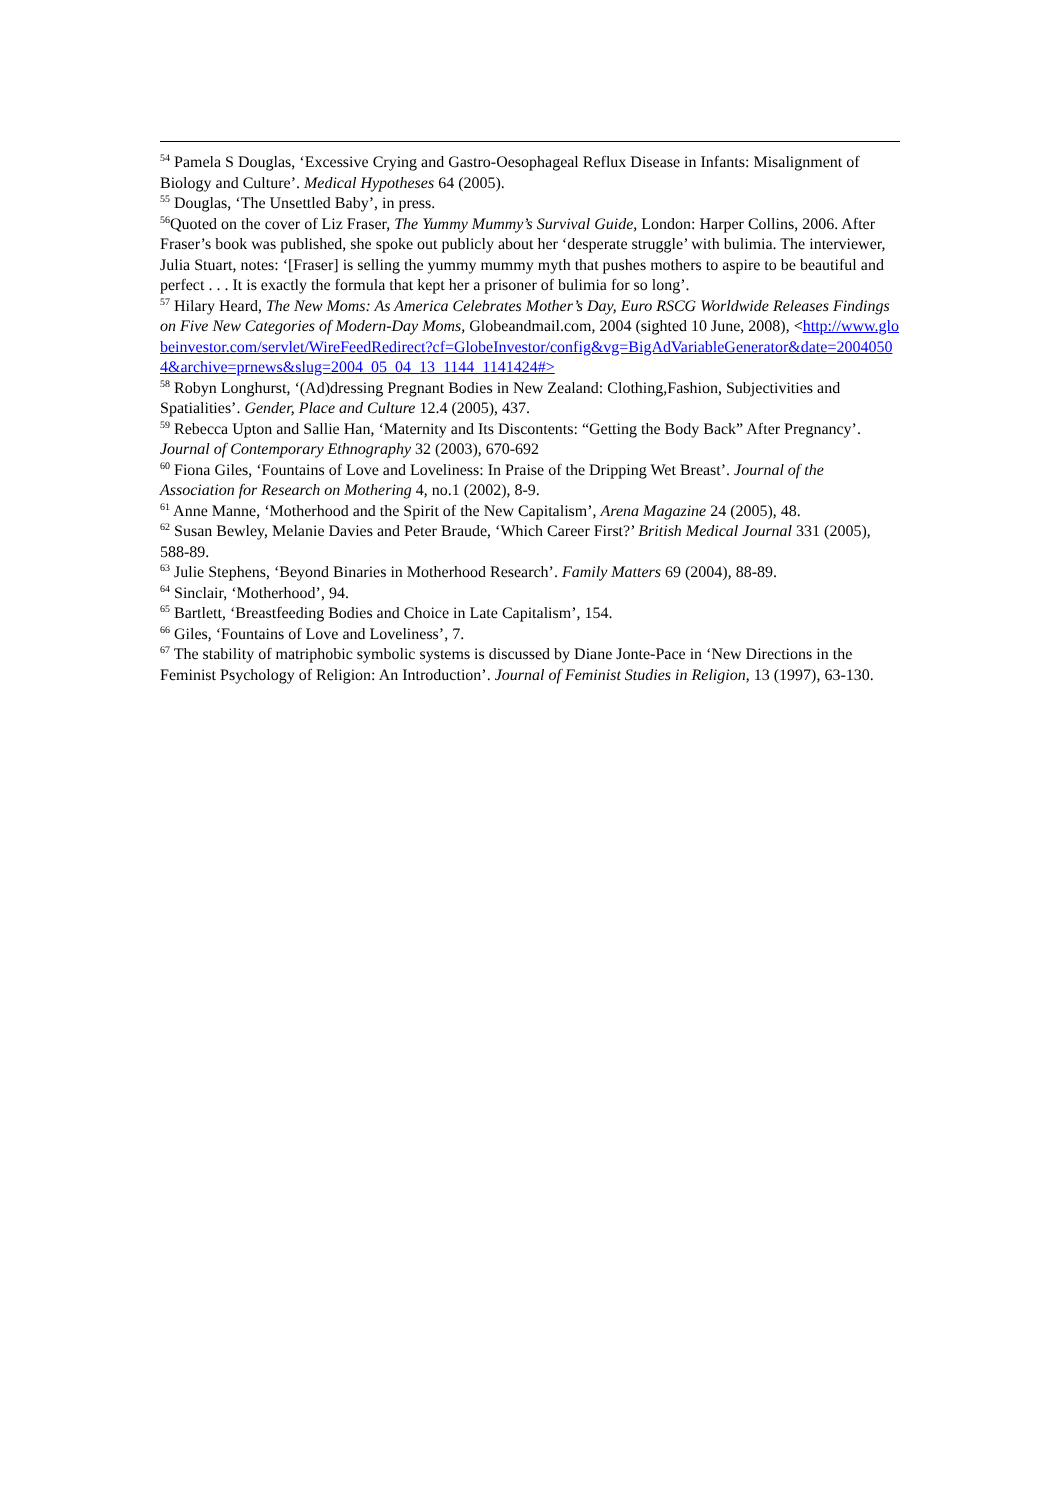<sup>54</sup> Pamela S Douglas, ‘Excessive Crying and Gastro-Oesophageal Reflux Disease in Infants: Misalignment of Biology and Culture’. Medical Hypotheses 64 (2005).
<sup>55</sup> Douglas, ‘The Unsettled Baby’, in press.
<sup>56</sup> Quoted on the cover of Liz Fraser, The Yummy Mummy’s Survival Guide, London: Harper Collins, 2006. After Fraser’s book was published, she spoke out publicly about her ‘desperate struggle’ with bulimia. The interviewer, Julia Stuart, notes: ‘[Fraser] is selling the yummy mummy myth that pushes mothers to aspire to be beautiful and perfect . . . It is exactly the formula that kept her a prisoner of bulimia for so long’.
<sup>57</sup> Hilary Heard, The New Moms: As America Celebrates Mother’s Day, Euro RSCG Worldwide Releases Findings on Five New Categories of Modern-Day Moms, Globeandmail.com, 2004 (sighted 10 June, 2008), <http://www.globeinvestor.com/servlet/WireFeedRedirect?cf=GlobeInvestor/config&vg=BigAdVariableGenerator&date=20040504&archive=prnews&slug=2004_05_04_13_1144_1141424#>
<sup>58</sup> Robyn Longhurst, ‘(Ad)dressing Pregnant Bodies in New Zealand: Clothing,Fashion, Subjectivities and Spatialities’. Gender, Place and Culture 12.4 (2005), 437.
<sup>59</sup> Rebecca Upton and Sallie Han, ‘Maternity and Its Discontents: “Getting the Body Back” After Pregnancy’. Journal of Contemporary Ethnography 32 (2003), 670-692
<sup>60</sup> Fiona Giles, ‘Fountains of Love and Loveliness: In Praise of the Dripping Wet Breast’. Journal of the Association for Research on Mothering 4, no.1 (2002), 8-9.
<sup>61</sup> Anne Manne, ‘Motherhood and the Spirit of the New Capitalism’, Arena Magazine 24 (2005), 48.
<sup>62</sup> Susan Bewley, Melanie Davies and Peter Braude, ‘Which Career First?’ British Medical Journal 331 (2005), 588-89.
<sup>63</sup> Julie Stephens, ‘Beyond Binaries in Motherhood Research’. Family Matters 69 (2004), 88-89.
<sup>64</sup> Sinclair, ‘Motherhood’, 94.
<sup>65</sup> Bartlett, ‘Breastfeeding Bodies and Choice in Late Capitalism’, 154.
<sup>66</sup> Giles, ‘Fountains of Love and Loveliness’, 7.
<sup>67</sup> The stability of matriphobic symbolic systems is discussed by Diane Jonte-Pace in ‘New Directions in the Feminist Psychology of Religion: An Introduction’. Journal of Feminist Studies in Religion, 13 (1997), 63-130.